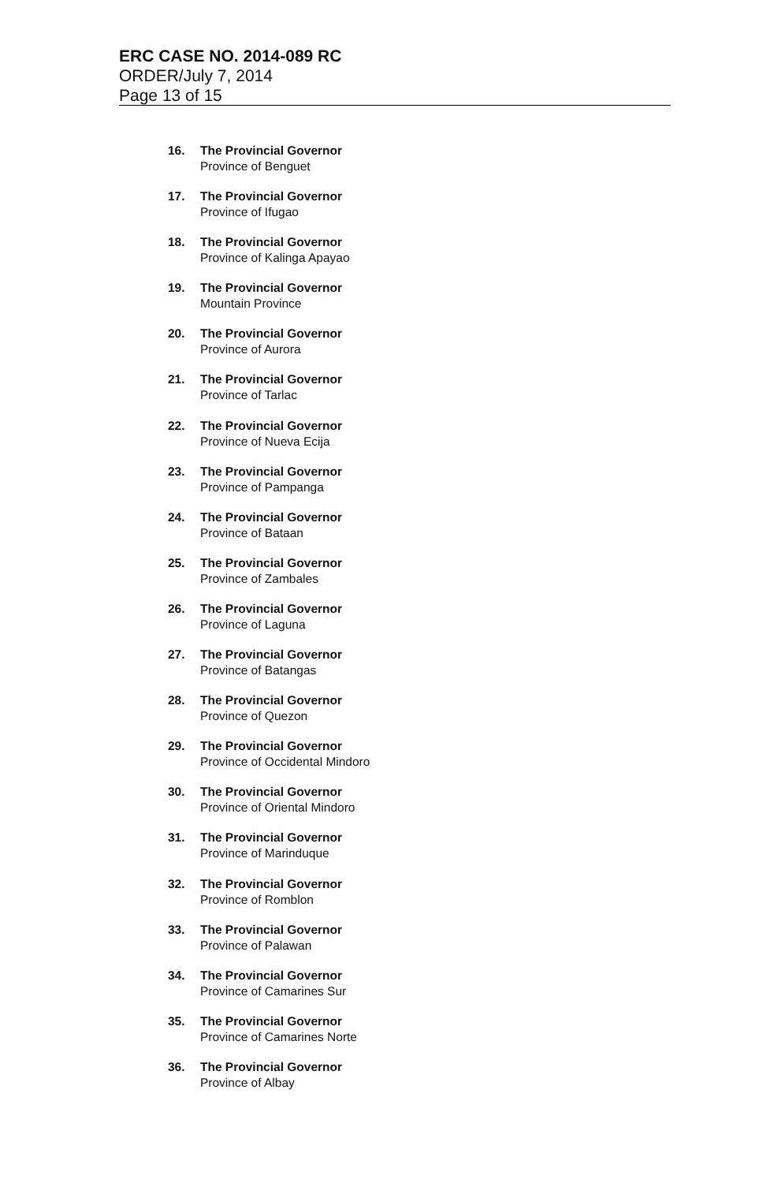ERC CASE NO. 2014-089 RC
ORDER/July 7, 2014
Page 13 of 15
16. The Provincial Governor
Province of Benguet
17. The Provincial Governor
Province of Ifugao
18. The Provincial Governor
Province of Kalinga Apayao
19. The Provincial Governor
Mountain Province
20. The Provincial Governor
Province of Aurora
21. The Provincial Governor
Province of Tarlac
22. The Provincial Governor
Province of Nueva Ecija
23. The Provincial Governor
Province of Pampanga
24. The Provincial Governor
Province of Bataan
25. The Provincial Governor
Province of Zambales
26. The Provincial Governor
Province of Laguna
27. The Provincial Governor
Province of Batangas
28. The Provincial Governor
Province of Quezon
29. The Provincial Governor
Province of Occidental Mindoro
30. The Provincial Governor
Province of Oriental Mindoro
31. The Provincial Governor
Province of Marinduque
32. The Provincial Governor
Province of Romblon
33. The Provincial Governor
Province of Palawan
34. The Provincial Governor
Province of Camarines Sur
35. The Provincial Governor
Province of Camarines Norte
36. The Provincial Governor
Province of Albay